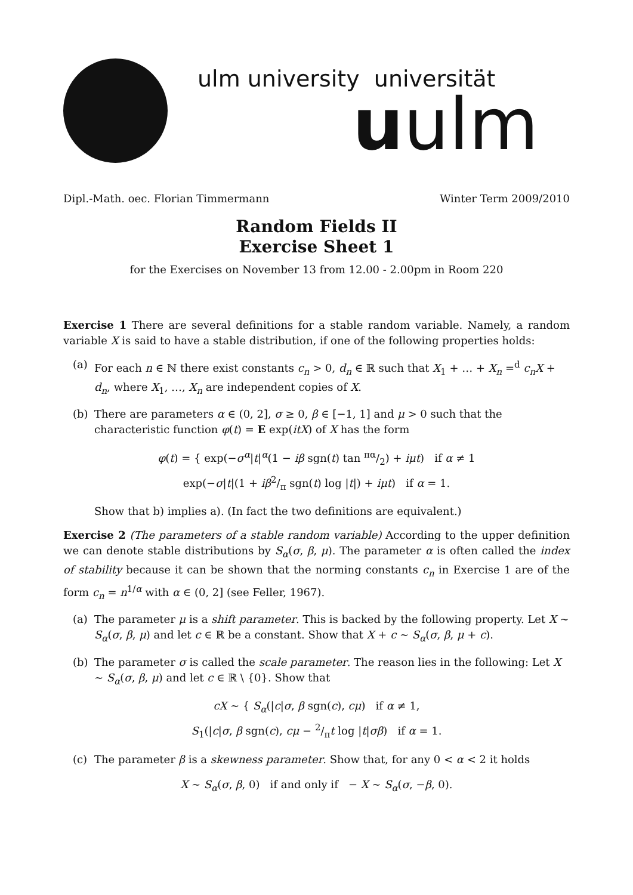ulm university universität
uulm
Dipl.-Math. oec. Florian Timmermann Winter Term 2009/2010
Random Fields II
Exercise Sheet 1
for the Exercises on November 13 from 12.00 - 2.00pm in Room 220
Exercise 1 There are several definitions for a stable random variable. Namely, a random variable X is said to have a stable distribution, if one of the following properties holds:
(a) For each n ∈ ℕ there exist constants c<sub>n</sub> > 0, d<sub>n</sub> ∈ ℝ such that X<sub>1</sub> + … + X<sub>n</sub> =<sup>d</sup> c<sub>n</sub>X + d<sub>n</sub>, where X<sub>1</sub>, …, X<sub>n</sub> are independent copies of X.
(b) There are parameters α ∈ (0, 2], σ ≥ 0, β ∈ [−1, 1] and μ > 0 such that the characteristic function φ(t) = E exp(itX) of X has the form
φ(t) = { exp(−σ<sup>α</sup>|t|<sup>α</sup>(1 − iβ sgn(t) tan πα/2) + iμt) if α ≠ 1
exp(−σ|t|(1 + iβ2/π sgn(t) log |t|) + iμt) if α = 1.
Show that b) implies a). (In fact the two definitions are equivalent.)
Exercise 2 (The parameters of a stable random variable) According to the upper definition we can denote stable distributions by S<sub>α</sub>(σ, β, μ). The parameter α is often called the index of stability because it can be shown that the norming constants c<sub>n</sub> in Exercise 1 are of the form c<sub>n</sub> = n<sup>1/α</sup> with α ∈ (0, 2] (see Feller, 1967).
(a) The parameter μ is a shift parameter. This is backed by the following property. Let X ∼ S<sub>α</sub>(σ, β, μ) and let c ∈ ℝ be a constant. Show that X + c ∼ S<sub>α</sub>(σ, β, μ + c).
(b) The parameter σ is called the scale parameter. The reason lies in the following: Let X ∼ S<sub>α</sub>(σ, β, μ) and let c ∈ ℝ \ {0}. Show that
cX ∼ { S<sub>α</sub>(|c|σ, β sgn(c), cμ) if α ≠ 1,
S<sub>1</sub>(|c|σ, β sgn(c), cμ − 2/πt log |t|σβ) if α = 1.
(c) The parameter β is a skewness parameter. Show that, for any 0 < α < 2 it holds
X ∼ S<sub>α</sub>(σ, β, 0) if and only if − X ∼ S<sub>α</sub>(σ, −β, 0).